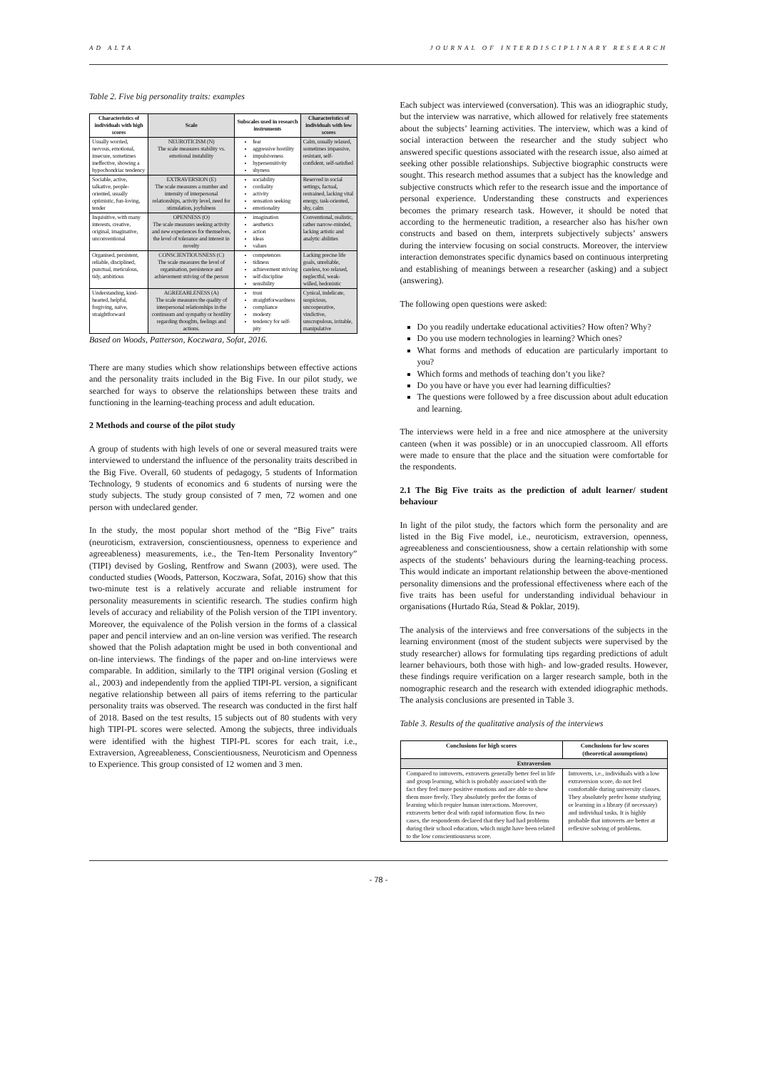AD ALTA JOURNAL OF INTERDISCIPLINARY RESEARCH
Table 2. Five big personality traits: examples
| Characteristics of individuals with high scores | Scale | Subscales used in research instruments | Characteristics of individuals with low scores |
| --- | --- | --- | --- |
| Usually worried, nervous, emotional, insecure, sometimes ineffective, showing a hypochondriac tendency | NEUROTICISM (N) The scale measures stability vs. emotional instability | fear aggressive hostility impulsiveness hypersensitivity shyness | Calm, usually relaxed, sometimes impassive, resistant, self-confident, self-satisfied |
| Sociable, active, talkative, people-oriented, usually optimistic, fun-loving, tender | EXTRAVERSION (E) The scale measures a number and intensity of interpersonal relationships, activity level, need for stimulation, joyfulness | sociability cordiality activity sensation seeking emotionality | Reserved in social settings, factual, restrained, lacking vital energy, task-oriented, shy, calm |
| Inquisitive, with many interests, creative, original, imaginative, unconventional | OPENNESS (O) The scale measures seeking activity and new experiences for themselves, the level of tolerance and interest in novelty | imagination aesthetics action ideas values | Conventional, realistic, rather narrow-minded, lacking artistic and analytic abilities |
| Organised, persistent, reliable, disciplined, punctual, meticulous, tidy, ambitious | CONSCIENTIOUSNESS (C) The scale measures the level of organisation, persistence and achievement striving of the person | competences tidiness achievement striving self-discipline sensibility | Lacking precise life goals, unreliable, careless, too relaxed, neglectful, weak-willed, hedonistic |
| Understanding, kind-hearted, helpful, forgiving, naïve, straightforward | AGREEABLENESS (A) The scale measures the quality of interpersonal relationships in the continuum and sympathy or hostility regarding thoughts, feelings and actions. | trust straightforwardness compliance modesty tendency for self-pity | Cynical, indelicate, suspicious, uncooperative, vindictive, unscrupulous, irritable, manipulative |
Based on Woods, Patterson, Koczwara, Sofat, 2016.
There are many studies which show relationships between effective actions and the personality traits included in the Big Five. In our pilot study, we searched for ways to observe the relationships between these traits and functioning in the learning-teaching process and adult education.
2 Methods and course of the pilot study
A group of students with high levels of one or several measured traits were interviewed to understand the influence of the personality traits described in the Big Five. Overall, 60 students of pedagogy, 5 students of Information Technology, 9 students of economics and 6 students of nursing were the study subjects. The study group consisted of 7 men, 72 women and one person with undeclared gender.
In the study, the most popular short method of the “Big Five” traits (neuroticism, extraversion, conscientiousness, openness to experience and agreeableness) measurements, i.e., the Ten-Item Personality Inventory” (TIPI) devised by Gosling, Rentfrow and Swann (2003), were used. The conducted studies (Woods, Patterson, Koczwara, Sofat, 2016) show that this two-minute test is a relatively accurate and reliable instrument for personality measurements in scientific research. The studies confirm high levels of accuracy and reliability of the Polish version of the TIPI inventory. Moreover, the equivalence of the Polish version in the forms of a classical paper and pencil interview and an on-line version was verified. The research showed that the Polish adaptation might be used in both conventional and on-line interviews. The findings of the paper and on-line interviews were comparable. In addition, similarly to the TIPI original version (Gosling et al., 2003) and independently from the applied TIPI-PL version, a significant negative relationship between all pairs of items referring to the particular personality traits was observed. The research was conducted in the first half of 2018. Based on the test results, 15 subjects out of 80 students with very high TIPI-PL scores were selected. Among the subjects, three individuals were identified with the highest TIPI-PL scores for each trait, i.e., Extraversion, Agreeableness, Conscientiousness, Neuroticism and Openness to Experience. This group consisted of 12 women and 3 men.
Each subject was interviewed (conversation). This was an idiographic study, but the interview was narrative, which allowed for relatively free statements about the subjects’ learning activities. The interview, which was a kind of social interaction between the researcher and the study subject who answered specific questions associated with the research issue, also aimed at seeking other possible relationships. Subjective biographic constructs were sought. This research method assumes that a subject has the knowledge and subjective constructs which refer to the research issue and the importance of personal experience. Understanding these constructs and experiences becomes the primary research task. However, it should be noted that according to the hermeneutic tradition, a researcher also has his/her own constructs and based on them, interprets subjectively subjects’ answers during the interview focusing on social constructs. Moreover, the interview interaction demonstrates specific dynamics based on continuous interpreting and establishing of meanings between a researcher (asking) and a subject (answering).
The following open questions were asked:
Do you readily undertake educational activities? How often? Why?
Do you use modern technologies in learning? Which ones?
What forms and methods of education are particularly important to you?
Which forms and methods of teaching don’t you like?
Do you have or have you ever had learning difficulties?
The questions were followed by a free discussion about adult education and learning.
The interviews were held in a free and nice atmosphere at the university canteen (when it was possible) or in an unoccupied classroom. All efforts were made to ensure that the place and the situation were comfortable for the respondents.
2.1 The Big Five traits as the prediction of adult learner/ student behaviour
In light of the pilot study, the factors which form the personality and are listed in the Big Five model, i.e., neuroticism, extraversion, openness, agreeableness and conscientiousness, show a certain relationship with some aspects of the students’ behaviours during the learning-teaching process. This would indicate an important relationship between the above-mentioned personality dimensions and the professional effectiveness where each of the five traits has been useful for understanding individual behaviour in organisations (Hurtado Rúa, Stead & Poklar, 2019).
The analysis of the interviews and free conversations of the subjects in the learning environment (most of the student subjects were supervised by the study researcher) allows for formulating tips regarding predictions of adult learner behaviours, both those with high- and low-graded results. However, these findings require verification on a larger research sample, both in the nomographic research and the research with extended idiographic methods. The analysis conclusions are presented in Table 3.
Table 3. Results of the qualitative analysis of the interviews
| Conclusions for high scores | Conclusions for low scores (theoretical assumptions) |
| --- | --- |
| Extraversion | |
| Compared to introverts, extraverts generally better feel in life and group learning, which is probably associated with the fact they feel more positive emotions and are able to show them more freely. They absolutely prefer the forms of learning which require human interactions. Moreover, extraverts better deal with rapid information flow. In two cases, the respondents declared that they had had problems during their school education, which might have been related to the low conscientiousness score. | Introverts, i.e., individuals with a low extraversion score, do not feel comfortable during university classes. They absolutely prefer home studying or learning in a library (if necessary) and individual tasks. It is highly probable that introverts are better at reflexive solving of problems. |
- 78 -